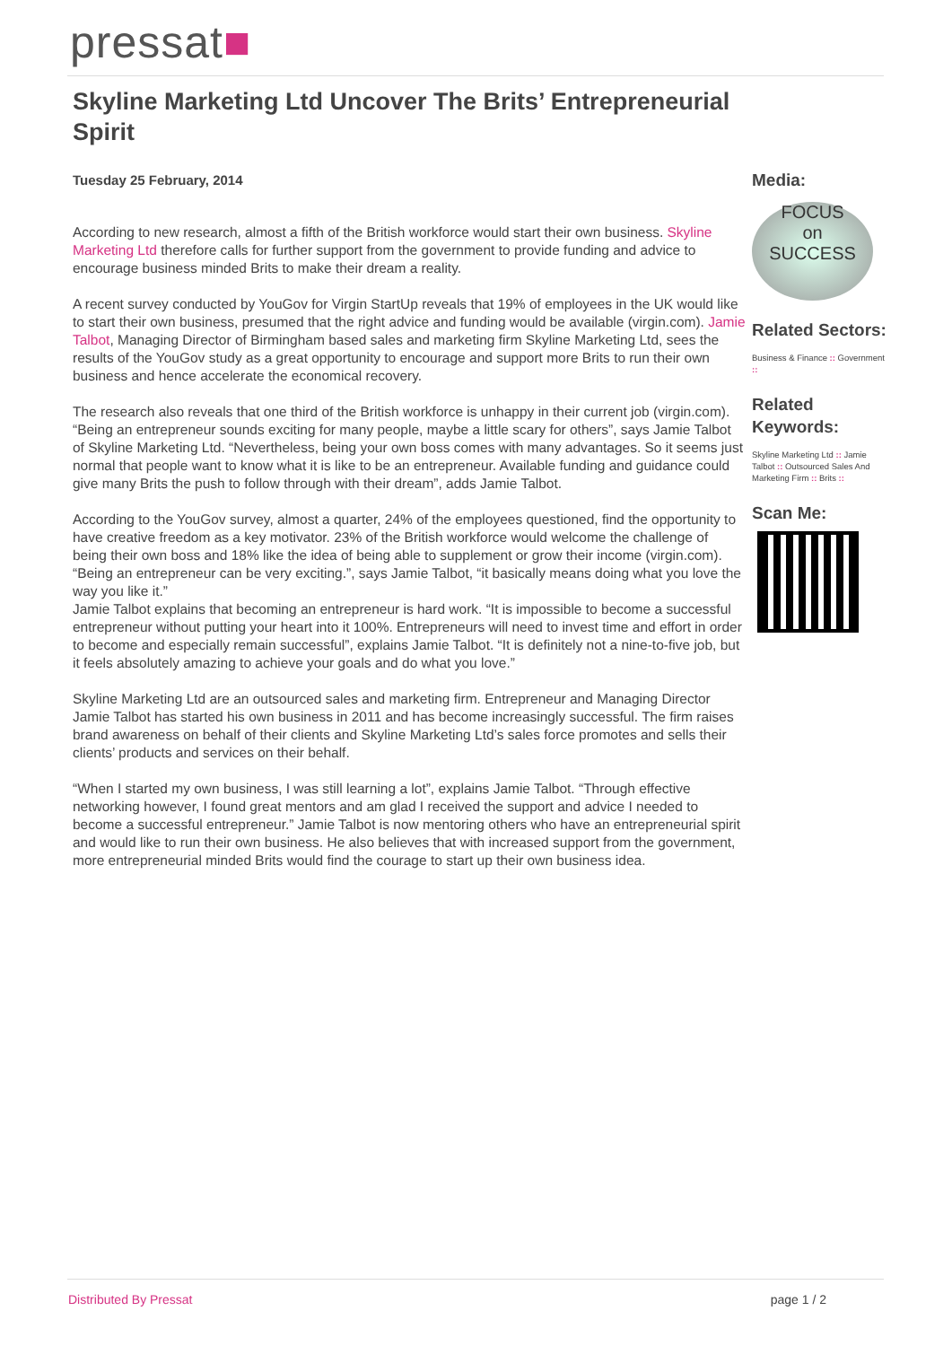pressat■
Skyline Marketing Ltd Uncover The Brits’ Entrepreneurial Spirit
Tuesday 25 February, 2014
According to new research, almost a fifth of the British workforce would start their own business. Skyline Marketing Ltd therefore calls for further support from the government to provide funding and advice to encourage business minded Brits to make their dream a reality.
A recent survey conducted by YouGov for Virgin StartUp reveals that 19% of employees in the UK would like to start their own business, presumed that the right advice and funding would be available (virgin.com). Jamie Talbot, Managing Director of Birmingham based sales and marketing firm Skyline Marketing Ltd, sees the results of the YouGov study as a great opportunity to encourage and support more Brits to run their own business and hence accelerate the economical recovery.
The research also reveals that one third of the British workforce is unhappy in their current job (virgin.com). “Being an entrepreneur sounds exciting for many people, maybe a little scary for others”, says Jamie Talbot of Skyline Marketing Ltd. “Nevertheless, being your own boss comes with many advantages. So it seems just normal that people want to know what it is like to be an entrepreneur. Available funding and guidance could give many Brits the push to follow through with their dream”, adds Jamie Talbot.
According to the YouGov survey, almost a quarter, 24% of the employees questioned, find the opportunity to have creative freedom as a key motivator. 23% of the British workforce would welcome the challenge of being their own boss and 18% like the idea of being able to supplement or grow their income (virgin.com). “Being an entrepreneur can be very exciting.”, says Jamie Talbot, “it basically means doing what you love the way you like it.”
Jamie Talbot explains that becoming an entrepreneur is hard work. “It is impossible to become a successful entrepreneur without putting your heart into it 100%. Entrepreneurs will need to invest time and effort in order to become and especially remain successful”, explains Jamie Talbot. “It is definitely not a nine-to-five job, but it feels absolutely amazing to achieve your goals and do what you love.”
Skyline Marketing Ltd are an outsourced sales and marketing firm. Entrepreneur and Managing Director Jamie Talbot has started his own business in 2011 and has become increasingly successful. The firm raises brand awareness on behalf of their clients and Skyline Marketing Ltd’s sales force promotes and sells their clients’ products and services on their behalf.
“When I started my own business, I was still learning a lot”, explains Jamie Talbot. “Through effective networking however, I found great mentors and am glad I received the support and advice I needed to become a successful entrepreneur.” Jamie Talbot is now mentoring others who have an entrepreneurial spirit and would like to run their own business. He also believes that with increased support from the government, more entrepreneurial minded Brits would find the courage to start up their own business idea.
Media:
FOCUS
on
SUCCESS
Related Sectors:
Business & Finance :: Government ::
Related Keywords:
Skyline Marketing Ltd :: Jamie Talbot :: Outsourced Sales And Marketing Firm :: Brits ::
Scan Me:
Distributed By Pressat page 1 / 2